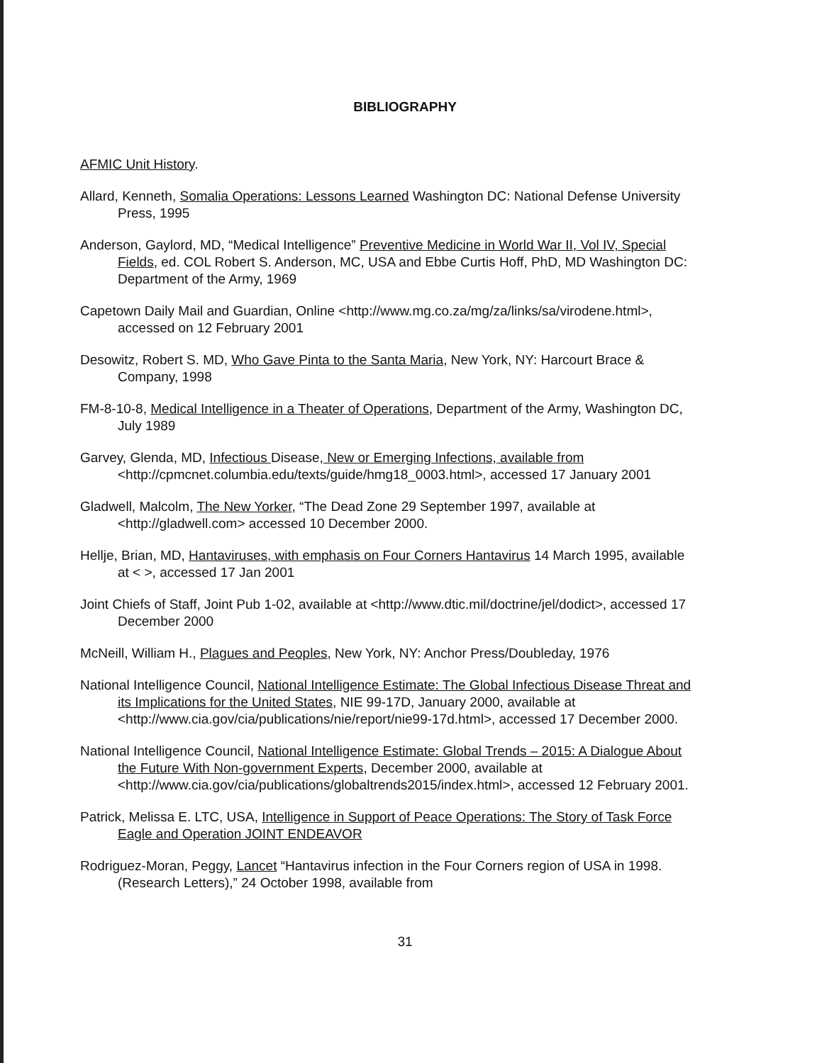BIBLIOGRAPHY
AFMIC Unit History.
Allard, Kenneth, Somalia Operations: Lessons Learned Washington DC: National Defense University Press, 1995
Anderson, Gaylord, MD, “Medical Intelligence” Preventive Medicine in World War II, Vol IV, Special Fields, ed. COL Robert S. Anderson, MC, USA and Ebbe Curtis Hoff, PhD, MD Washington DC: Department of the Army, 1969
Capetown Daily Mail and Guardian, Online <http://www.mg.co.za/mg/za/links/sa/virodene.html>, accessed on 12 February 2001
Desowitz, Robert S. MD, Who Gave Pinta to the Santa Maria, New York, NY: Harcourt Brace & Company, 1998
FM-8-10-8, Medical Intelligence in a Theater of Operations, Department of the Army, Washington DC, July 1989
Garvey, Glenda, MD, Infectious Disease, New or Emerging Infections, available from <http://cpmcnet.columbia.edu/texts/guide/hmg18_0003.html>, accessed 17 January 2001
Gladwell, Malcolm, The New Yorker, “The Dead Zone 29 September 1997, available at <http://gladwell.com> accessed 10 December 2000.
Hellje, Brian, MD, Hantaviruses, with emphasis on Four Corners Hantavirus 14 March 1995, available at < >, accessed 17 Jan 2001
Joint Chiefs of Staff, Joint Pub 1-02, available at <http://www.dtic.mil/doctrine/jel/dodict>, accessed 17 December 2000
McNeill, William H., Plagues and Peoples, New York, NY: Anchor Press/Doubleday, 1976
National Intelligence Council, National Intelligence Estimate: The Global Infectious Disease Threat and its Implications for the United States, NIE 99-17D, January 2000, available at <http://www.cia.gov/cia/publications/nie/report/nie99-17d.html>, accessed 17 December 2000.
National Intelligence Council, National Intelligence Estimate: Global Trends – 2015: A Dialogue About the Future With Non-government Experts, December 2000, available at <http://www.cia.gov/cia/publications/globaltrends2015/index.html>, accessed 12 February 2001.
Patrick, Melissa E. LTC, USA, Intelligence in Support of Peace Operations: The Story of Task Force Eagle and Operation JOINT ENDEAVOR
Rodriguez-Moran, Peggy, Lancet “Hantavirus infection in the Four Corners region of USA in 1998.(Research Letters),” 24 October 1998, available from
31